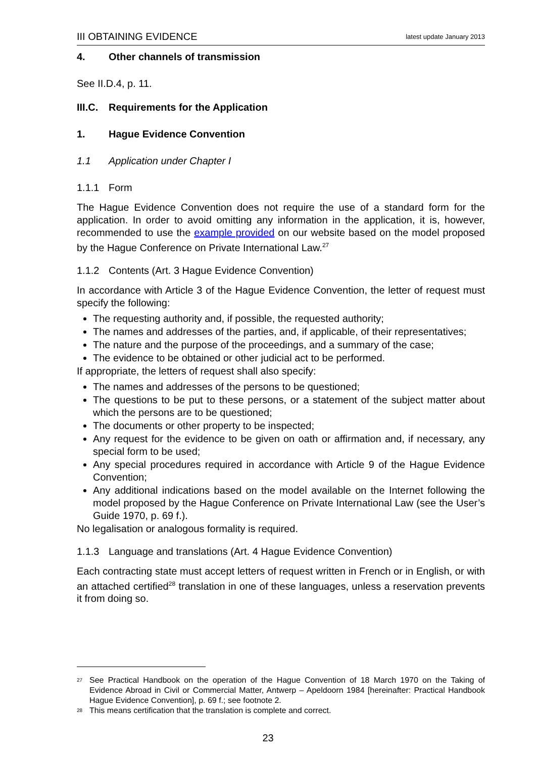III OBTAINING EVIDENCE latest update January 2013
4. Other channels of transmission
See II.D.4, p. 11.
III.C. Requirements for the Application
1. Hague Evidence Convention
1.1 Application under Chapter I
1.1.1 Form
The Hague Evidence Convention does not require the use of a standard form for the application. In order to avoid omitting any information in the application, it is, however, recommended to use the example provided on our website based on the model proposed by the Hague Conference on Private International Law.<sup>27</sup>
1.1.2 Contents (Art. 3 Hague Evidence Convention)
In accordance with Article 3 of the Hague Evidence Convention, the letter of request must specify the following:
The requesting authority and, if possible, the requested authority;
The names and addresses of the parties, and, if applicable, of their representatives;
The nature and the purpose of the proceedings, and a summary of the case;
The evidence to be obtained or other judicial act to be performed.
If appropriate, the letters of request shall also specify:
The names and addresses of the persons to be questioned;
The questions to be put to these persons, or a statement of the subject matter about which the persons are to be questioned;
The documents or other property to be inspected;
Any request for the evidence to be given on oath or affirmation and, if necessary, any special form to be used;
Any special procedures required in accordance with Article 9 of the Hague Evidence Convention;
Any additional indications based on the model available on the Internet following the model proposed by the Hague Conference on Private International Law (see the User’s Guide 1970, p. 69 f.).
No legalisation or analogous formality is required.
1.1.3 Language and translations (Art. 4 Hague Evidence Convention)
Each contracting state must accept letters of request written in French or in English, or with an attached certified<sup>28</sup> translation in one of these languages, unless a reservation prevents it from doing so.
<sup>27</sup> See Practical Handbook on the operation of the Hague Convention of 18 March 1970 on the Taking of Evidence Abroad in Civil or Commercial Matter, Antwerp – Apeldoorn 1984 [hereinafter: Practical Handbook Hague Evidence Convention], p. 69 f.; see footnote 2.
<sup>28</sup> This means certification that the translation is complete and correct.
23